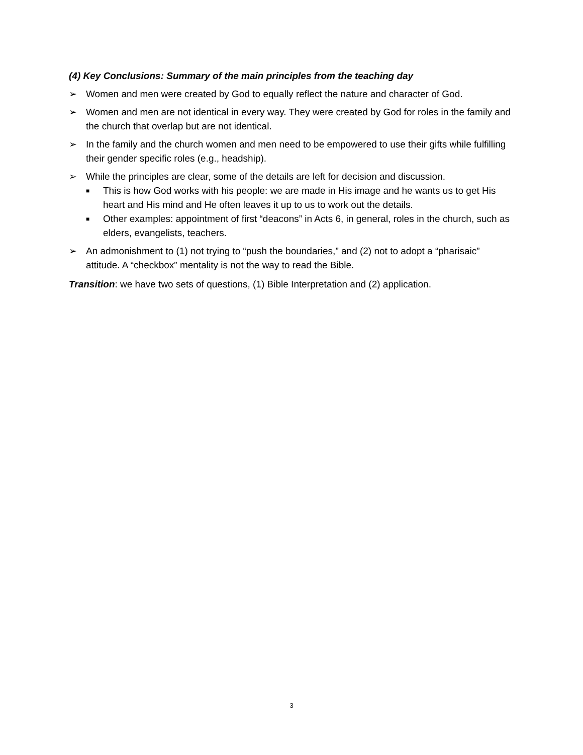(4) Key Conclusions: Summary of the main principles from the teaching day
➢ Women and men were created by God to equally reflect the nature and character of God.
➢ Women and men are not identical in every way. They were created by God for roles in the family and the church that overlap but are not identical.
➢ In the family and the church women and men need to be empowered to use their gifts while fulfilling their gender specific roles (e.g., headship).
➢ While the principles are clear, some of the details are left for decision and discussion.
■ This is how God works with his people: we are made in His image and he wants us to get His heart and His mind and He often leaves it up to us to work out the details.
■ Other examples: appointment of first “deacons” in Acts 6, in general, roles in the church, such as elders, evangelists, teachers.
➢ An admonishment to (1) not trying to “push the boundaries,” and (2) not to adopt a “pharisaic” attitude. A “checkbox” mentality is not the way to read the Bible.
Transition: we have two sets of questions, (1) Bible Interpretation and (2) application.
3